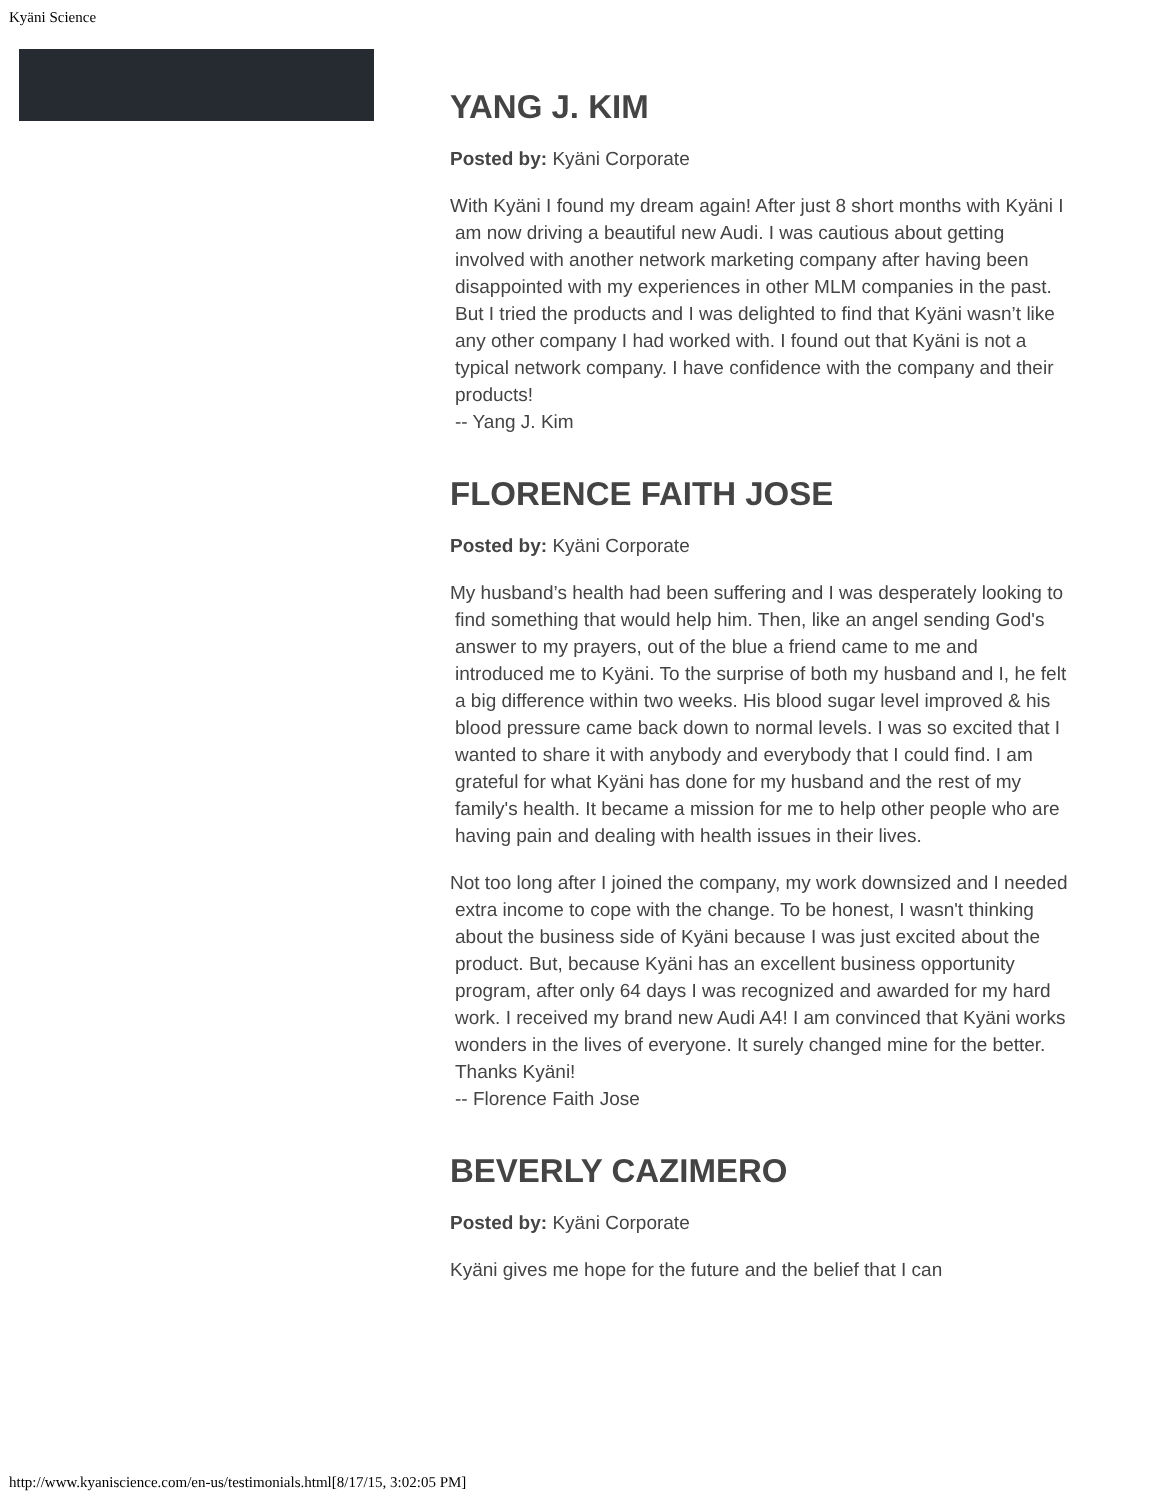Kyäni Science
YANG J. KIM
Posted by: Kyäni Corporate
With Kyäni I found my dream again! After just 8 short months with Kyäni I am now driving a beautiful new Audi. I was cautious about getting involved with another network marketing company after having been disappointed with my experiences in other MLM companies in the past. But I tried the products and I was delighted to find that Kyäni wasn’t like any other company I had worked with. I found out that Kyäni is not a typical network company. I have confidence with the company and their products!
-- Yang J. Kim
FLORENCE FAITH JOSE
Posted by: Kyäni Corporate
My husband’s health had been suffering and I was desperately looking to find something that would help him. Then, like an angel sending God's answer to my prayers, out of the blue a friend came to me and introduced me to Kyäni. To the surprise of both my husband and I, he felt a big difference within two weeks. His blood sugar level improved & his blood pressure came back down to normal levels. I was so excited that I wanted to share it with anybody and everybody that I could find. I am grateful for what Kyäni has done for my husband and the rest of my family's health. It became a mission for me to help other people who are having pain and dealing with health issues in their lives.
Not too long after I joined the company, my work downsized and I needed extra income to cope with the change. To be honest, I wasn't thinking about the business side of Kyäni because I was just excited about the product. But, because Kyäni has an excellent business opportunity program, after only 64 days I was recognized and awarded for my hard work. I received my brand new Audi A4! I am convinced that Kyäni works wonders in the lives of everyone. It surely changed mine for the better. Thanks Kyäni!
-- Florence Faith Jose
BEVERLY CAZIMERO
Posted by: Kyäni Corporate
Kyäni gives me hope for the future and the belief that I can
http://www.kyaniscience.com/en-us/testimonials.html[8/17/15, 3:02:05 PM]